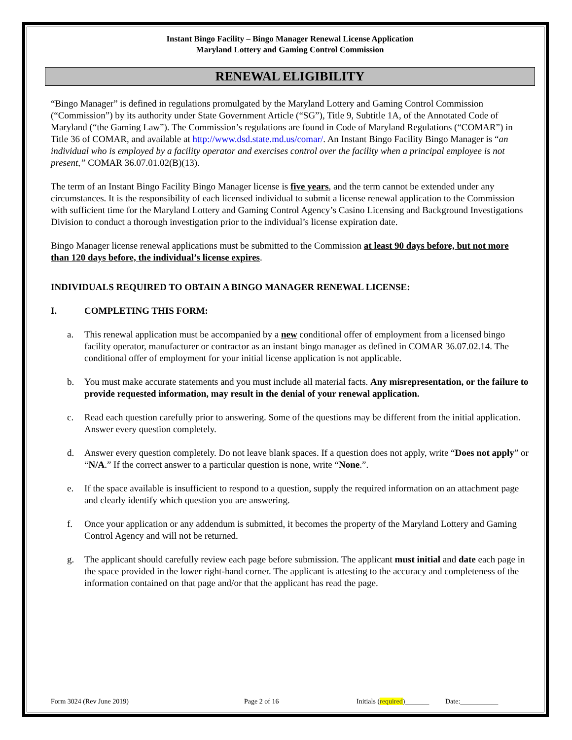Instant Bingo Facility – Bingo Manager Renewal License Application
Maryland Lottery and Gaming Control Commission
RENEWAL ELIGIBILITY
“Bingo Manager” is defined in regulations promulgated by the Maryland Lottery and Gaming Control Commission (“Commission”) by its authority under State Government Article (“SG”), Title 9, Subtitle 1A, of the Annotated Code of Maryland (“the Gaming Law”). The Commission’s regulations are found in Code of Maryland Regulations (“COMAR”) in Title 36 of COMAR, and available at http://www.dsd.state.md.us/comar/. An Instant Bingo Facility Bingo Manager is “an individual who is employed by a facility operator and exercises control over the facility when a principal employee is not present,” COMAR 36.07.01.02(B)(13).
The term of an Instant Bingo Facility Bingo Manager license is five years, and the term cannot be extended under any circumstances. It is the responsibility of each licensed individual to submit a license renewal application to the Commission with sufficient time for the Maryland Lottery and Gaming Control Agency’s Casino Licensing and Background Investigations Division to conduct a thorough investigation prior to the individual’s license expiration date.
Bingo Manager license renewal applications must be submitted to the Commission at least 90 days before, but not more than 120 days before, the individual’s license expires.
INDIVIDUALS REQUIRED TO OBTAIN A BINGO MANAGER RENEWAL LICENSE:
I. COMPLETING THIS FORM:
a. This renewal application must be accompanied by a new conditional offer of employment from a licensed bingo facility operator, manufacturer or contractor as an instant bingo manager as defined in COMAR 36.07.02.14. The conditional offer of employment for your initial license application is not applicable.
b. You must make accurate statements and you must include all material facts. Any misrepresentation, or the failure to provide requested information, may result in the denial of your renewal application.
c. Read each question carefully prior to answering. Some of the questions may be different from the initial application. Answer every question completely.
d. Answer every question completely. Do not leave blank spaces. If a question does not apply, write “Does not apply” or “N/A.” If the correct answer to a particular question is none, write “None.”.
e. If the space available is insufficient to respond to a question, supply the required information on an attachment page and clearly identify which question you are answering.
f. Once your application or any addendum is submitted, it becomes the property of the Maryland Lottery and Gaming Control Agency and will not be returned.
g. The applicant should carefully review each page before submission. The applicant must initial and date each page in the space provided in the lower right-hand corner. The applicant is attesting to the accuracy and completeness of the information contained on that page and/or that the applicant has read the page.
Form 3024 (Rev June 2019) Page 2 of 16 Initials (required)_______ Date:___________